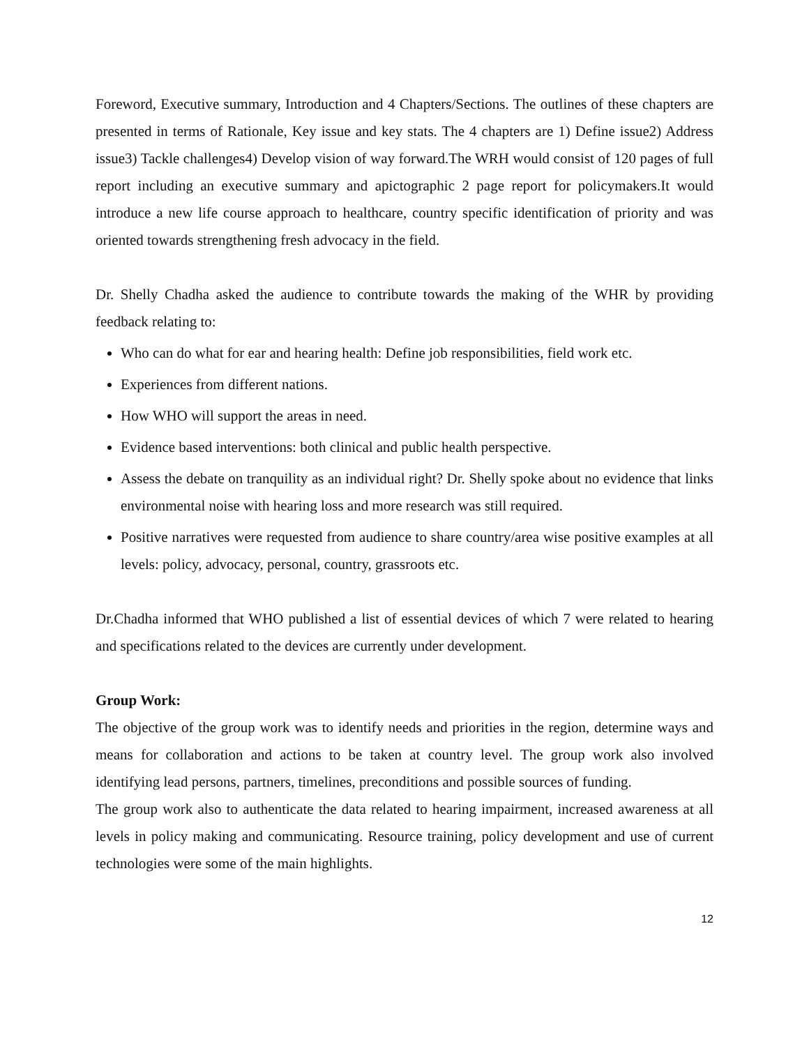Foreword, Executive summary, Introduction and 4 Chapters/Sections. The outlines of these chapters are presented in terms of Rationale, Key issue and key stats. The 4 chapters are 1) Define issue2) Address issue3) Tackle challenges4) Develop vision of way forward.The WRH would consist of 120 pages of full report including an executive summary and apictographic 2 page report for policymakers.It would introduce a new life course approach to healthcare, country specific identification of priority and was oriented towards strengthening fresh advocacy in the field.
Dr. Shelly Chadha asked the audience to contribute towards the making of the WHR by providing feedback relating to:
Who can do what for ear and hearing health: Define job responsibilities, field work etc.
Experiences from different nations.
How WHO will support the areas in need.
Evidence based interventions: both clinical and public health perspective.
Assess the debate on tranquility as an individual right? Dr. Shelly spoke about no evidence that links environmental noise with hearing loss and more research was still required.
Positive narratives were requested from audience to share country/area wise positive examples at all levels: policy, advocacy, personal, country, grassroots etc.
Dr.Chadha informed that WHO published a list of essential devices of which 7 were related to hearing and specifications related to the devices are currently under development.
Group Work:
The objective of the group work was to identify needs and priorities in the region, determine ways and means for collaboration and actions to be taken at country level. The group work also involved identifying lead persons, partners, timelines, preconditions and possible sources of funding.
The group work also to authenticate the data related to hearing impairment, increased awareness at all levels in policy making and communicating. Resource training, policy development and use of current technologies were some of the main highlights.
12